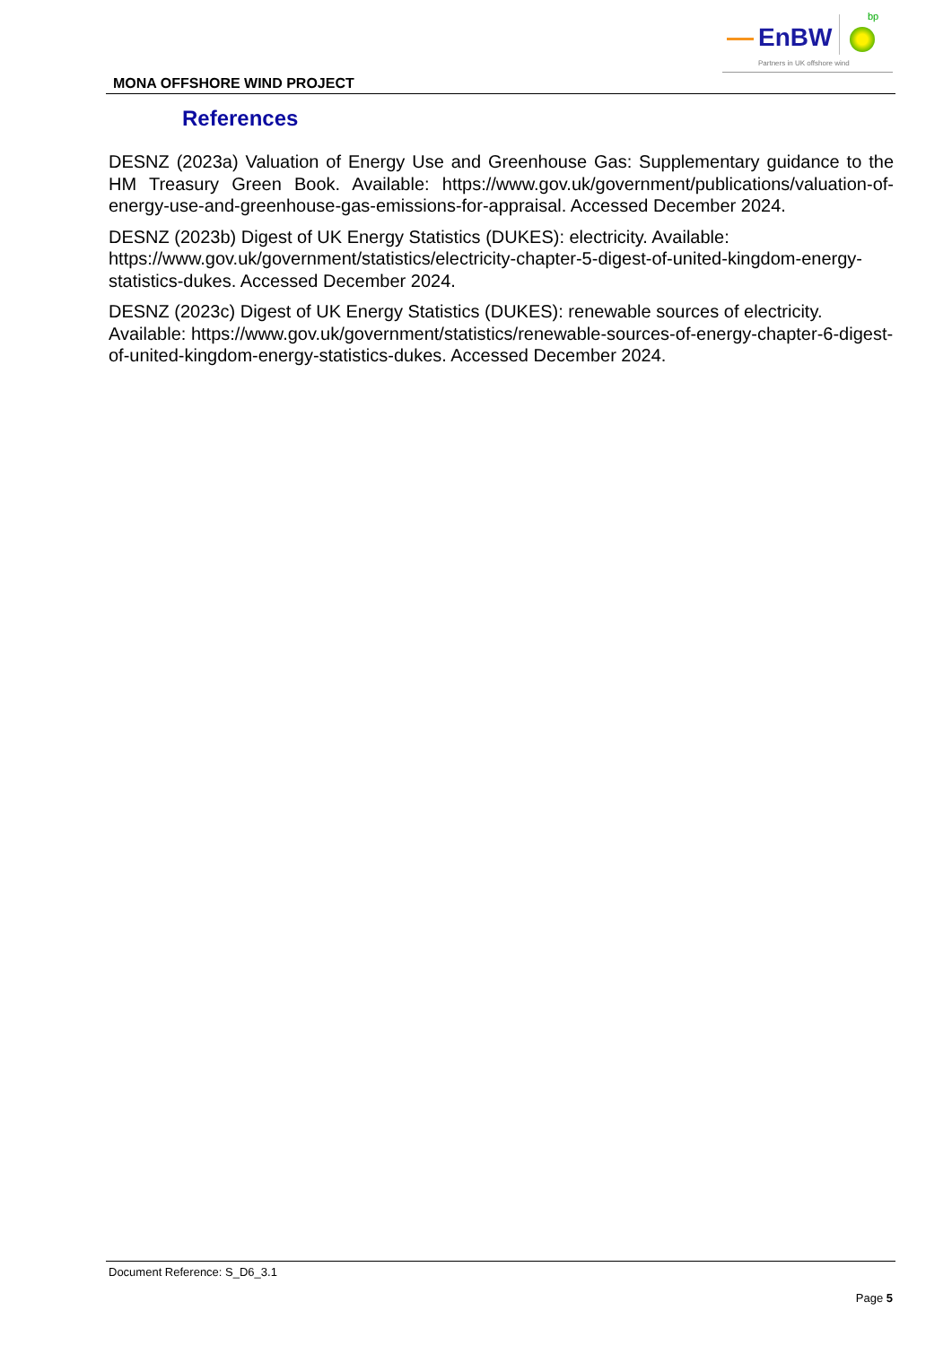EnBW
bp
Partners in UK offshore wind
MONA OFFSHORE WIND PROJECT
References
DESNZ (2023a) Valuation of Energy Use and Greenhouse Gas: Supplementary guidance to the HM Treasury Green Book. Available: https://www.gov.uk/government/publications/valuation-of-energy-use-and-greenhouse-gas-emissions-for-appraisal. Accessed December 2024.
DESNZ (2023b) Digest of UK Energy Statistics (DUKES): electricity. Available: https://www.gov.uk/government/statistics/electricity-chapter-5-digest-of-united-kingdom-energy-statistics-dukes. Accessed December 2024.
DESNZ (2023c) Digest of UK Energy Statistics (DUKES): renewable sources of electricity. Available: https://www.gov.uk/government/statistics/renewable-sources-of-energy-chapter-6-digest-of-united-kingdom-energy-statistics-dukes. Accessed December 2024.
Document Reference: S_D6_3.1
Page 5